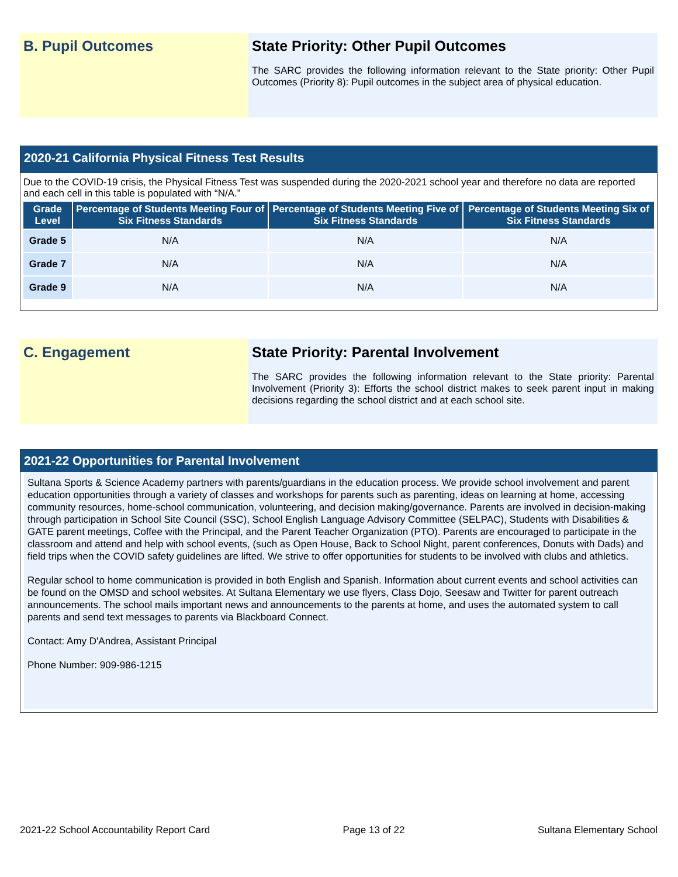B. Pupil Outcomes State Priority: Other Pupil Outcomes
The SARC provides the following information relevant to the State priority: Other Pupil Outcomes (Priority 8): Pupil outcomes in the subject area of physical education.
2020-21 California Physical Fitness Test Results
Due to the COVID-19 crisis, the Physical Fitness Test was suspended during the 2020-2021 school year and therefore no data are reported and each cell in this table is populated with “N/A.”
| Grade Level | Percentage of Students Meeting Four of Six Fitness Standards | Percentage of Students Meeting Five of Six Fitness Standards | Percentage of Students Meeting Six of Six Fitness Standards |
| --- | --- | --- | --- |
| Grade 5 | N/A | N/A | N/A |
| Grade 7 | N/A | N/A | N/A |
| Grade 9 | N/A | N/A | N/A |
C. Engagement State Priority: Parental Involvement
The SARC provides the following information relevant to the State priority: Parental Involvement (Priority 3): Efforts the school district makes to seek parent input in making decisions regarding the school district and at each school site.
2021-22 Opportunities for Parental Involvement
Sultana Sports & Science Academy partners with parents/guardians in the education process. We provide school involvement and parent education opportunities through a variety of classes and workshops for parents such as parenting, ideas on learning at home, accessing community resources, home-school communication, volunteering, and decision making/governance. Parents are involved in decision-making through participation in School Site Council (SSC), School English Language Advisory Committee (SELPAC), Students with Disabilities & GATE parent meetings, Coffee with the Principal, and the Parent Teacher Organization (PTO). Parents are encouraged to participate in the classroom and attend and help with school events, (such as Open House, Back to School Night, parent conferences, Donuts with Dads) and field trips when the COVID safety guidelines are lifted. We strive to offer opportunities for students to be involved with clubs and athletics.
Regular school to home communication is provided in both English and Spanish. Information about current events and school activities can be found on the OMSD and school websites. At Sultana Elementary we use flyers, Class Dojo, Seesaw and Twitter for parent outreach announcements. The school mails important news and announcements to the parents at home, and uses the automated system to call parents and send text messages to parents via Blackboard Connect.
Contact: Amy D'Andrea, Assistant Principal
Phone Number: 909-986-1215
2021-22 School Accountability Report Card Page 13 of 22 Sultana Elementary School